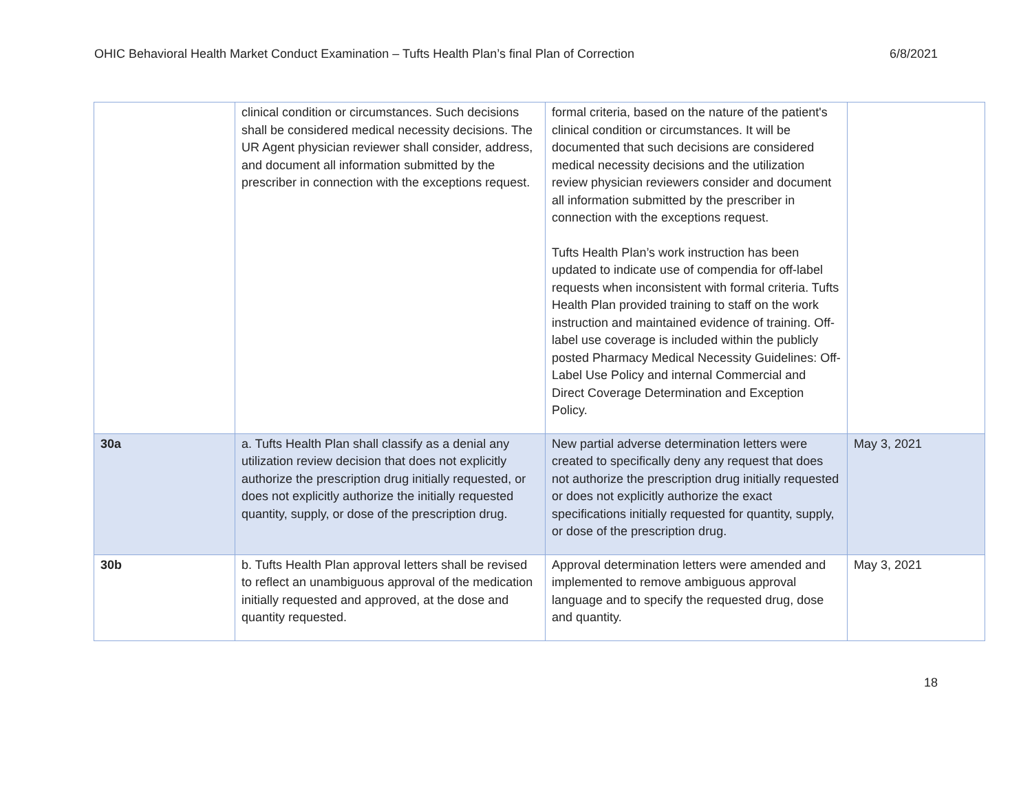OHIC Behavioral Health Market Conduct Examination – Tufts Health Plan’s final Plan of Correction 6/8/2021
| | clinical condition or circumstances. Such decisions shall be considered medical necessity decisions. The UR Agent physician reviewer shall consider, address, and document all information submitted by the prescriber in connection with the exceptions request. | formal criteria, based on the nature of the patient's clinical condition or circumstances. It will be documented that such decisions are considered medical necessity decisions and the utilization review physician reviewers consider and document all information submitted by the prescriber in connection with the exceptions request. Tufts Health Plan’s work instruction has been updated to indicate use of compendia for off-label requests when inconsistent with formal criteria. Tufts Health Plan provided training to staff on the work instruction and maintained evidence of training. Off-label use coverage is included within the publicly posted Pharmacy Medical Necessity Guidelines: Off-Label Use Policy and internal Commercial and Direct Coverage Determination and Exception Policy. | |
| 30a | a. Tufts Health Plan shall classify as a denial any utilization review decision that does not explicitly authorize the prescription drug initially requested, or does not explicitly authorize the initially requested quantity, supply, or dose of the prescription drug. | New partial adverse determination letters were created to specifically deny any request that does not authorize the prescription drug initially requested or does not explicitly authorize the exact specifications initially requested for quantity, supply, or dose of the prescription drug. | May 3, 2021 |
| 30b | b. Tufts Health Plan approval letters shall be revised to reflect an unambiguous approval of the medication initially requested and approved, at the dose and quantity requested. | Approval determination letters were amended and implemented to remove ambiguous approval language and to specify the requested drug, dose and quantity. | May 3, 2021 |
18